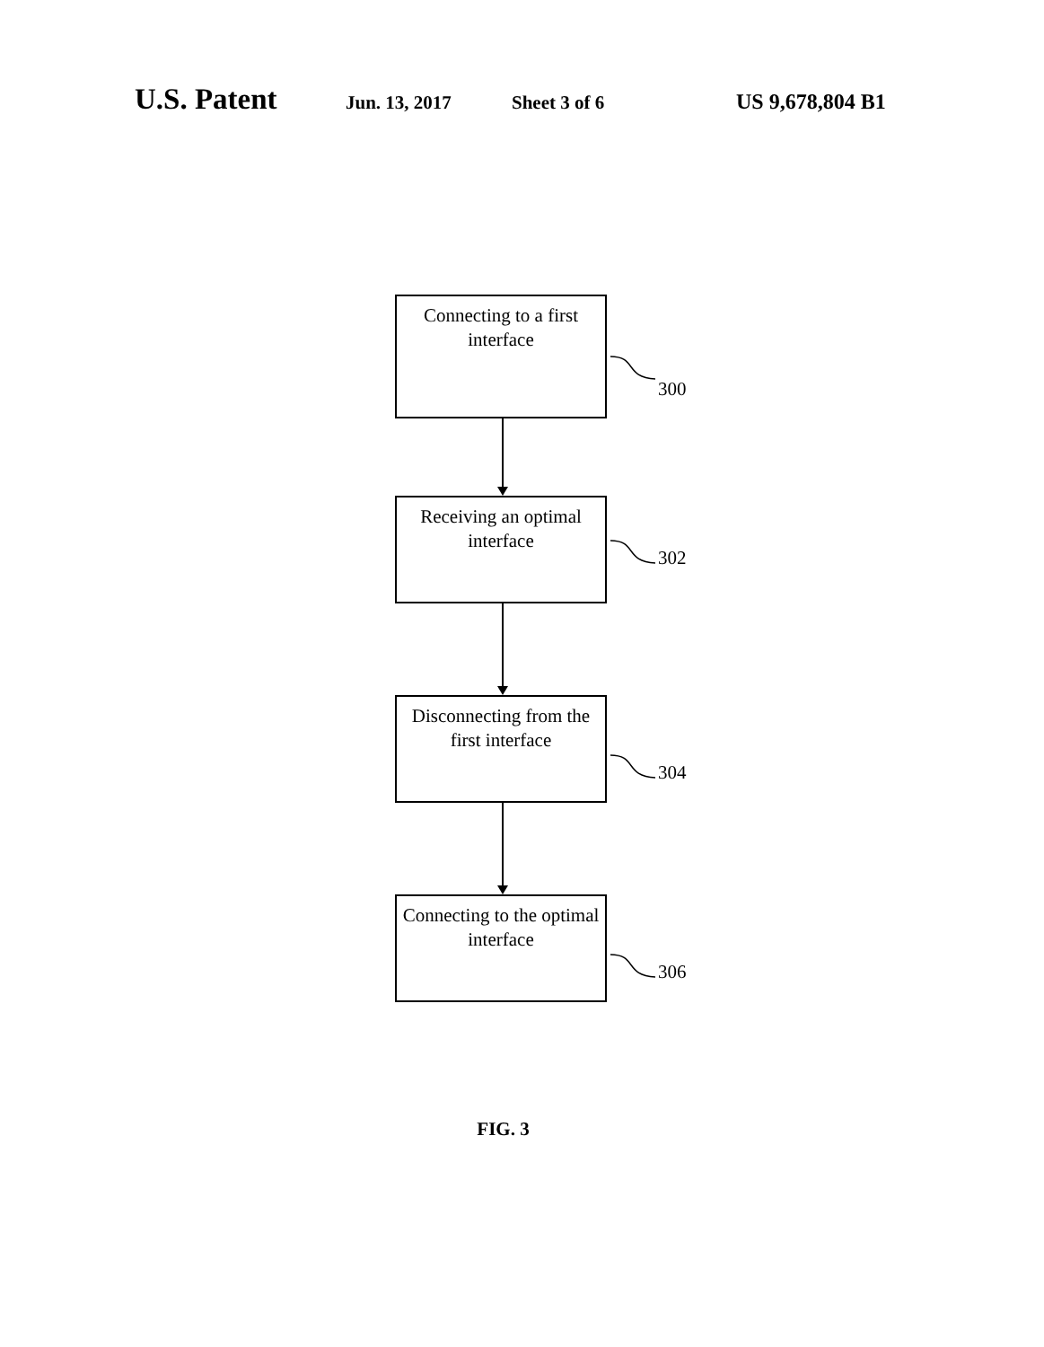U.S. Patent Jun. 13, 2017 Sheet 3 of 6 US 9,678,804 B1
Connecting to a first interface
Receiving an optimal interface
Disconnecting from the first interface
Connecting to the optimal interface
300
302
304
306
FIG. 3